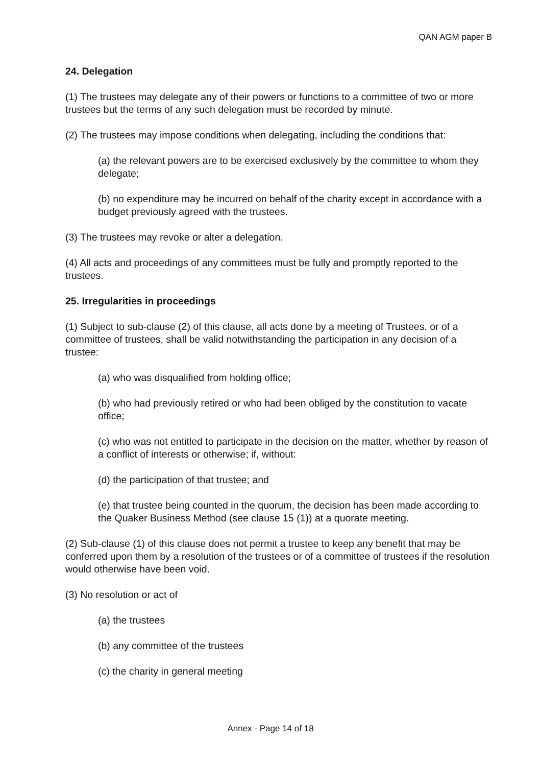QAN AGM paper B
24. Delegation
(1) The trustees may delegate any of their powers or functions to a committee of two or more trustees but the terms of any such delegation must be recorded by minute.
(2) The trustees may impose conditions when delegating, including the conditions that:
(a) the relevant powers are to be exercised exclusively by the committee to whom they delegate;
(b) no expenditure may be incurred on behalf of the charity except in accordance with a budget previously agreed with the trustees.
(3) The trustees may revoke or alter a delegation.
(4) All acts and proceedings of any committees must be fully and promptly reported to the trustees.
25. Irregularities in proceedings
(1) Subject to sub-clause (2) of this clause, all acts done by a meeting of Trustees, or of a committee of trustees, shall be valid notwithstanding the participation in any decision of a trustee:
(a) who was disqualified from holding office;
(b) who had previously retired or who had been obliged by the constitution to vacate office;
(c) who was not entitled to participate in the decision on the matter, whether by reason of a conflict of interests or otherwise; if, without:
(d) the participation of that trustee; and
(e) that trustee being counted in the quorum, the decision has been made according to the Quaker Business Method (see clause 15 (1)) at a quorate meeting.
(2) Sub-clause (1) of this clause does not permit a trustee to keep any benefit that may be conferred upon them by a resolution of the trustees or of a committee of trustees if the resolution would otherwise have been void.
(3) No resolution or act of
(a) the trustees
(b) any committee of the trustees
(c) the charity in general meeting
Annex - Page 14 of 18